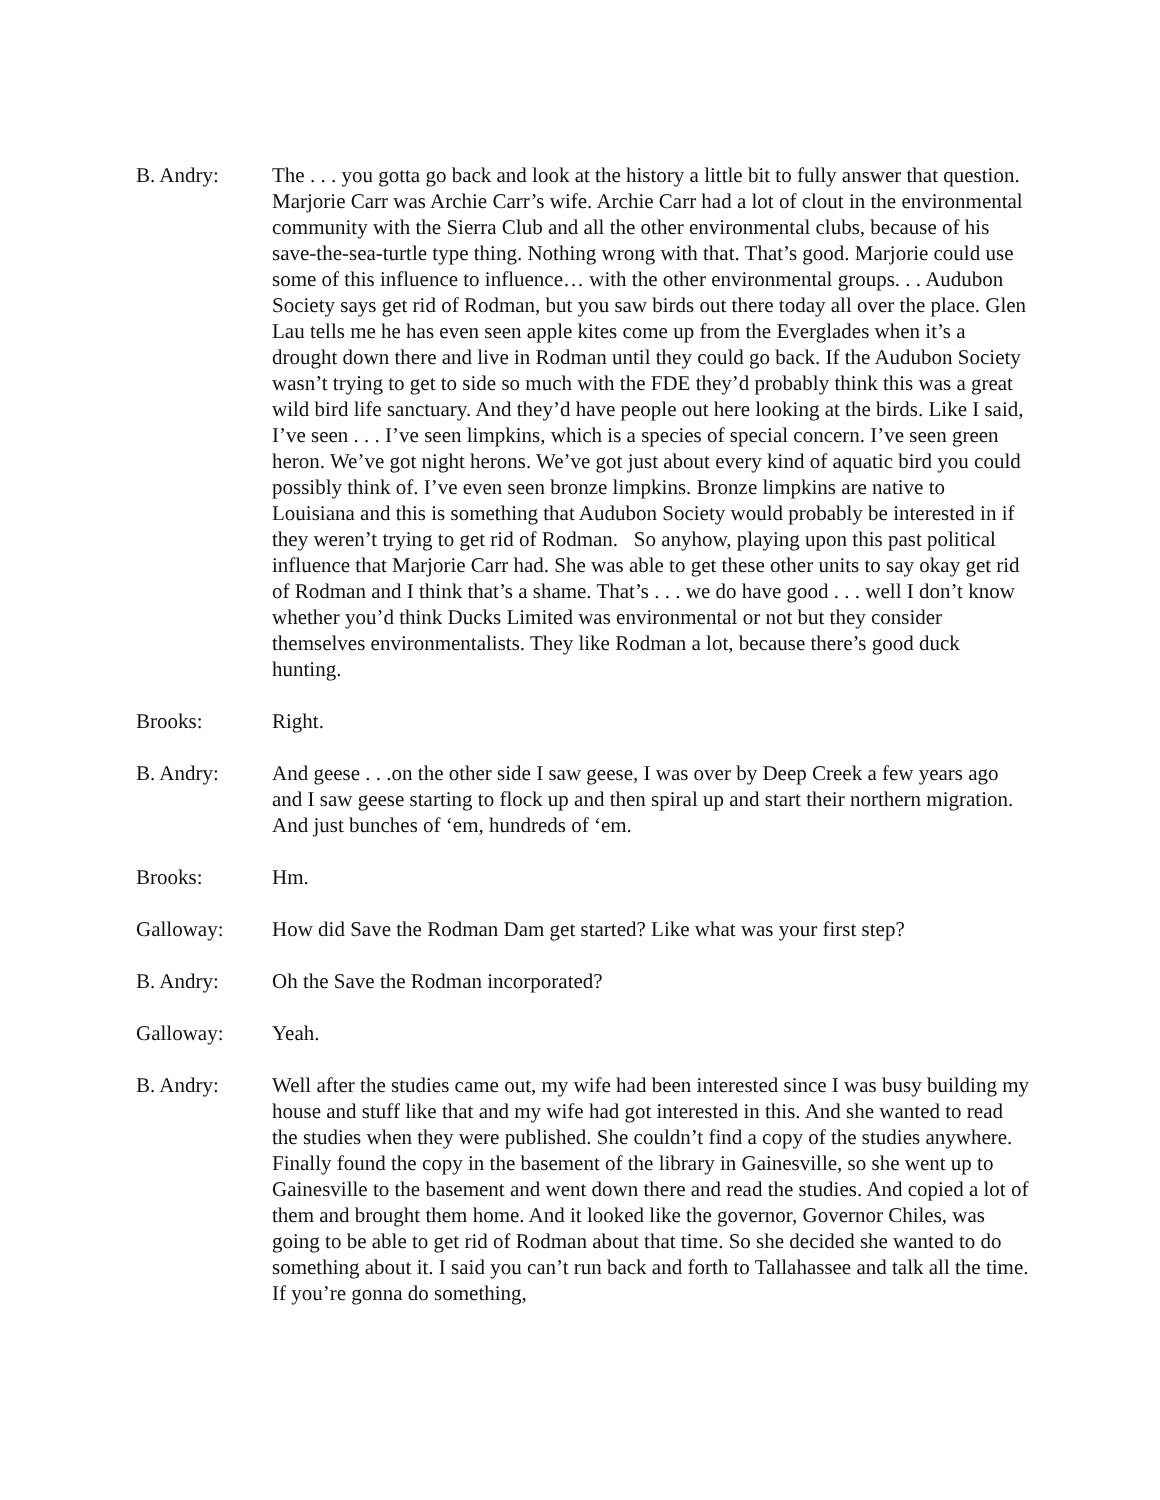B. Andry: The . . . you gotta go back and look at the history a little bit to fully answer that question. Marjorie Carr was Archie Carr’s wife. Archie Carr had a lot of clout in the environmental community with the Sierra Club and all the other environmental clubs, because of his save-the-sea-turtle type thing. Nothing wrong with that. That’s good. Marjorie could use some of this influence to influence… with the other environmental groups. . . Audubon Society says get rid of Rodman, but you saw birds out there today all over the place. Glen Lau tells me he has even seen apple kites come up from the Everglades when it’s a drought down there and live in Rodman until they could go back. If the Audubon Society wasn’t trying to get to side so much with the FDE they’d probably think this was a great wild bird life sanctuary. And they’d have people out here looking at the birds. Like I said, I’ve seen . . . I’ve seen limpkins, which is a species of special concern. I’ve seen green heron. We’ve got night herons. We’ve got just about every kind of aquatic bird you could possibly think of. I’ve even seen bronze limpkins. Bronze limpkins are native to Louisiana and this is something that Audubon Society would probably be interested in if they weren’t trying to get rid of Rodman. So anyhow, playing upon this past political influence that Marjorie Carr had. She was able to get these other units to say okay get rid of Rodman and I think that’s a shame. That’s . . . we do have good . . . well I don’t know whether you’d think Ducks Limited was environmental or not but they consider themselves environmentalists. They like Rodman a lot, because there’s good duck hunting.
Brooks: Right.
B. Andry: And geese . . .on the other side I saw geese, I was over by Deep Creek a few years ago and I saw geese starting to flock up and then spiral up and start their northern migration. And just bunches of ‘em, hundreds of ‘em.
Brooks: Hm.
Galloway: How did Save the Rodman Dam get started? Like what was your first step?
B. Andry: Oh the Save the Rodman incorporated?
Galloway: Yeah.
B. Andry: Well after the studies came out, my wife had been interested since I was busy building my house and stuff like that and my wife had got interested in this. And she wanted to read the studies when they were published. She couldn’t find a copy of the studies anywhere. Finally found the copy in the basement of the library in Gainesville, so she went up to Gainesville to the basement and went down there and read the studies. And copied a lot of them and brought them home. And it looked like the governor, Governor Chiles, was going to be able to get rid of Rodman about that time. So she decided she wanted to do something about it. I said you can’t run back and forth to Tallahassee and talk all the time. If you’re gonna do something,